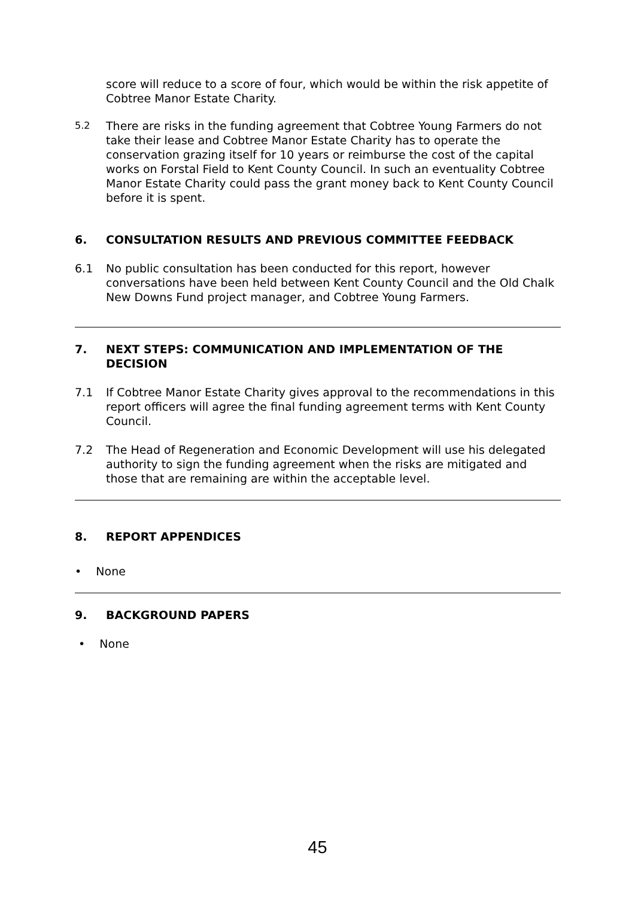score will reduce to a score of four, which would be within the risk appetite of Cobtree Manor Estate Charity.
5.2
There are risks in the funding agreement that Cobtree Young Farmers do not take their lease and Cobtree Manor Estate Charity has to operate the conservation grazing itself for 10 years or reimburse the cost of the capital works on Forstal Field to Kent County Council. In such an eventuality Cobtree Manor Estate Charity could pass the grant money back to Kent County Council before it is spent.
6. CONSULTATION RESULTS AND PREVIOUS COMMITTEE FEEDBACK
6.1 No public consultation has been conducted for this report, however conversations have been held between Kent County Council and the Old Chalk New Downs Fund project manager, and Cobtree Young Farmers.
7. NEXT STEPS: COMMUNICATION AND IMPLEMENTATION OF THE DECISION
7.1 If Cobtree Manor Estate Charity gives approval to the recommendations in this report officers will agree the final funding agreement terms with Kent County Council.
7.2 The Head of Regeneration and Economic Development will use his delegated authority to sign the funding agreement when the risks are mitigated and those that are remaining are within the acceptable level.
8. REPORT APPENDICES
• None
9. BACKGROUND PAPERS
• None
45